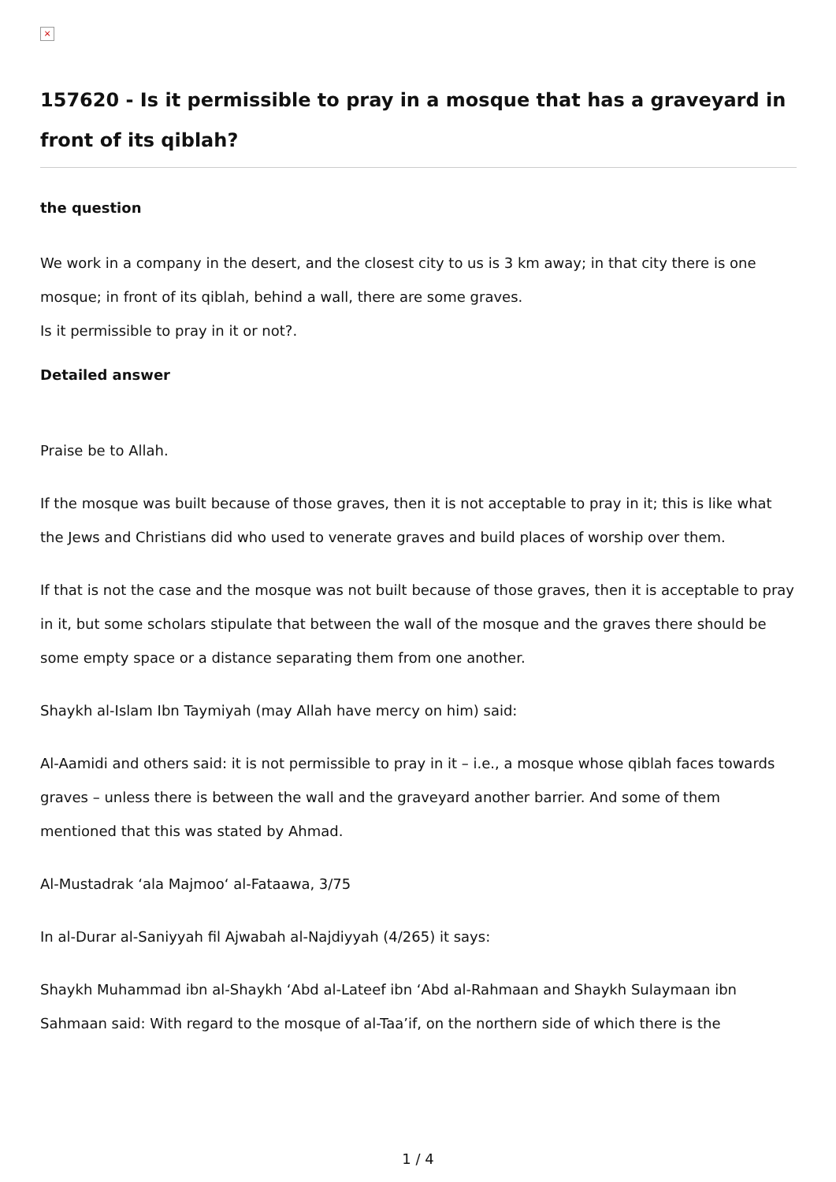×
157620 - Is it permissible to pray in a mosque that has a graveyard in front of its qiblah?
the question
We work in a company in the desert, and the closest city to us is 3 km away; in that city there is one mosque; in front of its qiblah, behind a wall, there are some graves.
Is it permissible to pray in it or not?.
Detailed answer
Praise be to Allah.
If the mosque was built because of those graves, then it is not acceptable to pray in it; this is like what the Jews and Christians did who used to venerate graves and build places of worship over them.
If that is not the case and the mosque was not built because of those graves, then it is acceptable to pray in it, but some scholars stipulate that between the wall of the mosque and the graves there should be some empty space or a distance separating them from one another.
Shaykh al-Islam Ibn Taymiyah (may Allah have mercy on him) said:
Al-Aamidi and others said: it is not permissible to pray in it – i.e., a mosque whose qiblah faces towards graves – unless there is between the wall and the graveyard another barrier. And some of them mentioned that this was stated by Ahmad.
Al-Mustadrak ‘ala Majmoo‘ al-Fataawa, 3/75
In al-Durar al-Saniyyah fil Ajwabah al-Najdiyyah (4/265) it says:
Shaykh Muhammad ibn al-Shaykh ‘Abd al-Lateef ibn ‘Abd al-Rahmaan and Shaykh Sulaymaan ibn Sahmaan said: With regard to the mosque of al-Taa’if, on the northern side of which there is the
1 / 4